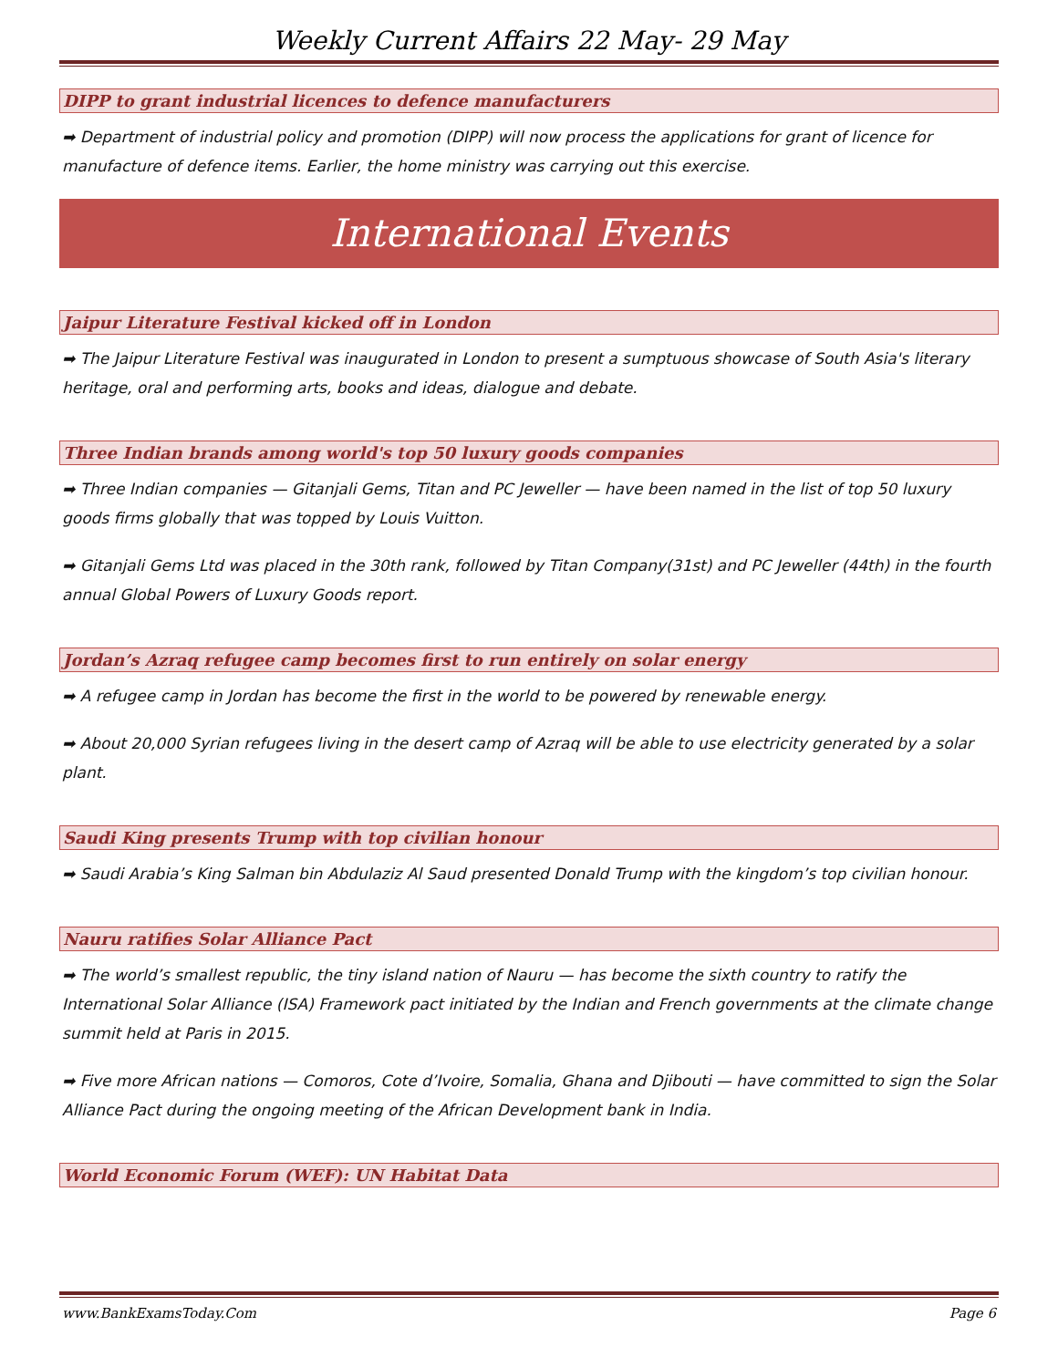Weekly Current Affairs 22 May- 29 May
DIPP to grant industrial licences to defence manufacturers
➡ Department of industrial policy and promotion (DIPP) will now process the applications for grant of licence for manufacture of defence items. Earlier, the home ministry was carrying out this exercise.
International Events
Jaipur Literature Festival kicked off in London
➡ The Jaipur Literature Festival was inaugurated in London to present a sumptuous showcase of South Asia's literary heritage, oral and performing arts, books and ideas, dialogue and debate.
Three Indian brands among world's top 50 luxury goods companies
➡ Three Indian companies — Gitanjali Gems, Titan and PC Jeweller — have been named in the list of top 50 luxury goods firms globally that was topped by Louis Vuitton.
➡ Gitanjali Gems Ltd was placed in the 30th rank, followed by Titan Company(31st) and PC Jeweller (44th) in the fourth annual Global Powers of Luxury Goods report.
Jordan’s Azraq refugee camp becomes first to run entirely on solar energy
➡ A refugee camp in Jordan has become the first in the world to be powered by renewable energy.
➡ About 20,000 Syrian refugees living in the desert camp of Azraq will be able to use electricity generated by a solar plant.
Saudi King presents Trump with top civilian honour
➡ Saudi Arabia’s King Salman bin Abdulaziz Al Saud presented Donald Trump with the kingdom’s top civilian honour.
Nauru ratifies Solar Alliance Pact
➡ The world’s smallest republic, the tiny island nation of Nauru — has become the sixth country to ratify the International Solar Alliance (ISA) Framework pact initiated by the Indian and French governments at the climate change summit held at Paris in 2015.
➡ Five more African nations — Comoros, Cote d’Ivoire, Somalia, Ghana and Djibouti — have committed to sign the Solar Alliance Pact during the ongoing meeting of the African Development bank in India.
World Economic Forum (WEF): UN Habitat Data
www.BankExamsToday.Com Page 6